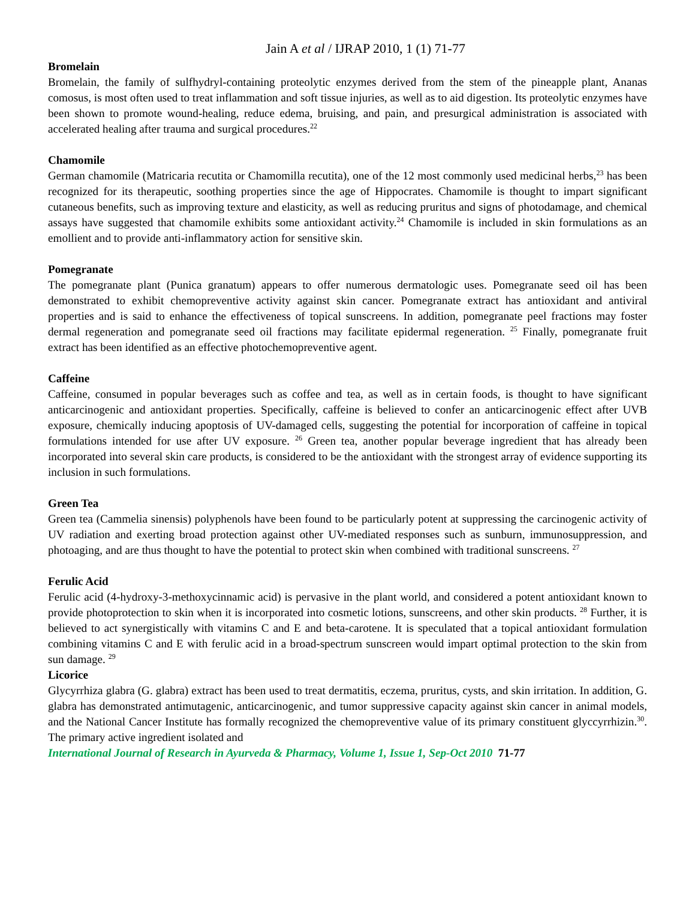Jain A et al / IJRAP 2010, 1 (1) 71-77
Bromelain
Bromelain, the family of sulfhydryl-containing proteolytic enzymes derived from the stem of the pineapple plant, Ananas comosus, is most often used to treat inflammation and soft tissue injuries, as well as to aid digestion. Its proteolytic enzymes have been shown to promote wound-healing, reduce edema, bruising, and pain, and presurgical administration is associated with accelerated healing after trauma and surgical procedures.<sup>22</sup>
Chamomile
German chamomile (Matricaria recutita or Chamomilla recutita), one of the 12 most commonly used medicinal herbs,<sup>23</sup> has been recognized for its therapeutic, soothing properties since the age of Hippocrates. Chamomile is thought to impart significant cutaneous benefits, such as improving texture and elasticity, as well as reducing pruritus and signs of photodamage, and chemical assays have suggested that chamomile exhibits some antioxidant activity.<sup>24</sup> Chamomile is included in skin formulations as an emollient and to provide anti-inflammatory action for sensitive skin.
Pomegranate
The pomegranate plant (Punica granatum) appears to offer numerous dermatologic uses. Pomegranate seed oil has been demonstrated to exhibit chemopreventive activity against skin cancer. Pomegranate extract has antioxidant and antiviral properties and is said to enhance the effectiveness of topical sunscreens. In addition, pomegranate peel fractions may foster dermal regeneration and pomegranate seed oil fractions may facilitate epidermal regeneration. <sup>25</sup> Finally, pomegranate fruit extract has been identified as an effective photochemopreventive agent.
Caffeine
Caffeine, consumed in popular beverages such as coffee and tea, as well as in certain foods, is thought to have significant anticarcinogenic and antioxidant properties. Specifically, caffeine is believed to confer an anticarcinogenic effect after UVB exposure, chemically inducing apoptosis of UV-damaged cells, suggesting the potential for incorporation of caffeine in topical formulations intended for use after UV exposure. <sup>26</sup> Green tea, another popular beverage ingredient that has already been incorporated into several skin care products, is considered to be the antioxidant with the strongest array of evidence supporting its inclusion in such formulations.
Green Tea
Green tea (Cammelia sinensis) polyphenols have been found to be particularly potent at suppressing the carcinogenic activity of UV radiation and exerting broad protection against other UV-mediated responses such as sunburn, immunosuppression, and photoaging, and are thus thought to have the potential to protect skin when combined with traditional sunscreens. <sup>27</sup>
Ferulic Acid
Ferulic acid (4-hydroxy-3-methoxycinnamic acid) is pervasive in the plant world, and considered a potent antioxidant known to provide photoprotection to skin when it is incorporated into cosmetic lotions, sunscreens, and other skin products. <sup>28</sup> Further, it is believed to act synergistically with vitamins C and E and beta-carotene. It is speculated that a topical antioxidant formulation combining vitamins C and E with ferulic acid in a broad-spectrum sunscreen would impart optimal protection to the skin from sun damage. <sup>29</sup>
Licorice
Glycyrrhiza glabra (G. glabra) extract has been used to treat dermatitis, eczema, pruritus, cysts, and skin irritation. In addition, G. glabra has demonstrated antimutagenic, anticarcinogenic, and tumor suppressive capacity against skin cancer in animal models, and the National Cancer Institute has formally recognized the chemopreventive value of its primary constituent glyccyrrhizin.<sup>30</sup>. The primary active ingredient isolated and
International Journal of Research in Ayurveda & Pharmacy, Volume 1, Issue 1, Sep-Oct 2010 71-77